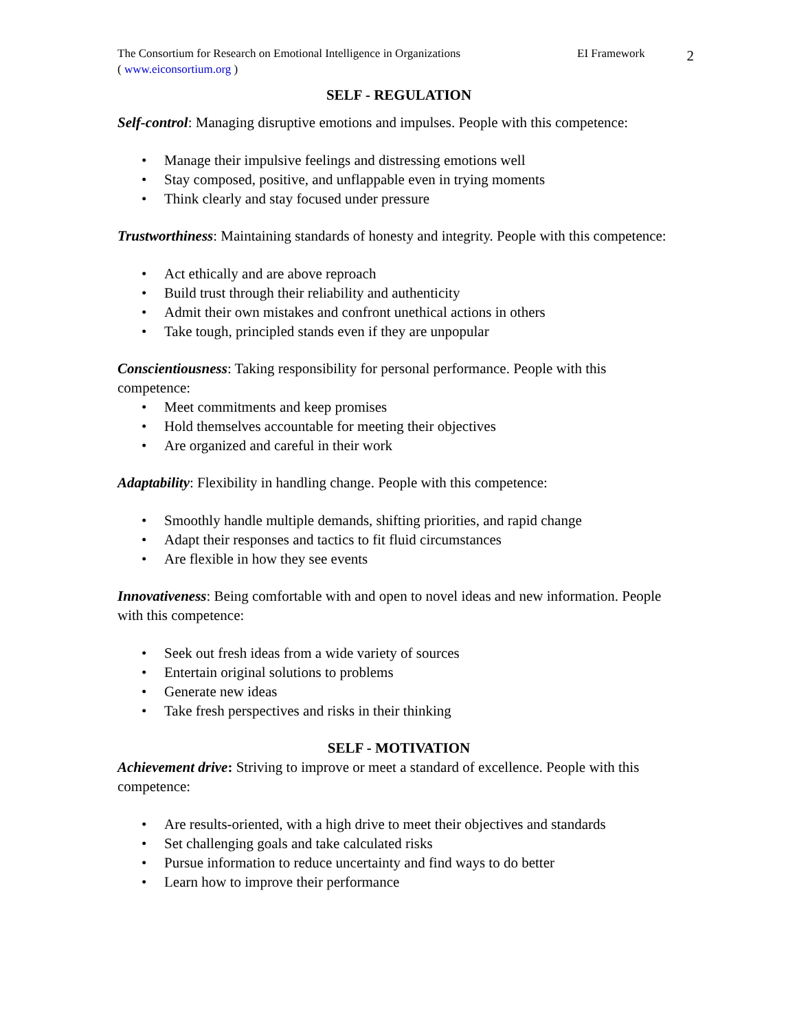The Consortium for Research on Emotional Intelligence in Organizations
( www.eiconsortium.org )
EI Framework
2
SELF - REGULATION
Self-control: Managing disruptive emotions and impulses. People with this competence:
• Manage their impulsive feelings and distressing emotions well
• Stay composed, positive, and unflappable even in trying moments
• Think clearly and stay focused under pressure
Trustworthiness: Maintaining standards of honesty and integrity. People with this competence:
• Act ethically and are above reproach
• Build trust through their reliability and authenticity
• Admit their own mistakes and confront unethical actions in others
• Take tough, principled stands even if they are unpopular
Conscientiousness: Taking responsibility for personal performance. People with this competence:
• Meet commitments and keep promises
• Hold themselves accountable for meeting their objectives
• Are organized and careful in their work
Adaptability: Flexibility in handling change. People with this competence:
• Smoothly handle multiple demands, shifting priorities, and rapid change
• Adapt their responses and tactics to fit fluid circumstances
• Are flexible in how they see events
Innovativeness: Being comfortable with and open to novel ideas and new information. People with this competence:
• Seek out fresh ideas from a wide variety of sources
• Entertain original solutions to problems
• Generate new ideas
• Take fresh perspectives and risks in their thinking
SELF - MOTIVATION
Achievement drive: Striving to improve or meet a standard of excellence. People with this competence:
• Are results-oriented, with a high drive to meet their objectives and standards
• Set challenging goals and take calculated risks
• Pursue information to reduce uncertainty and find ways to do better
• Learn how to improve their performance